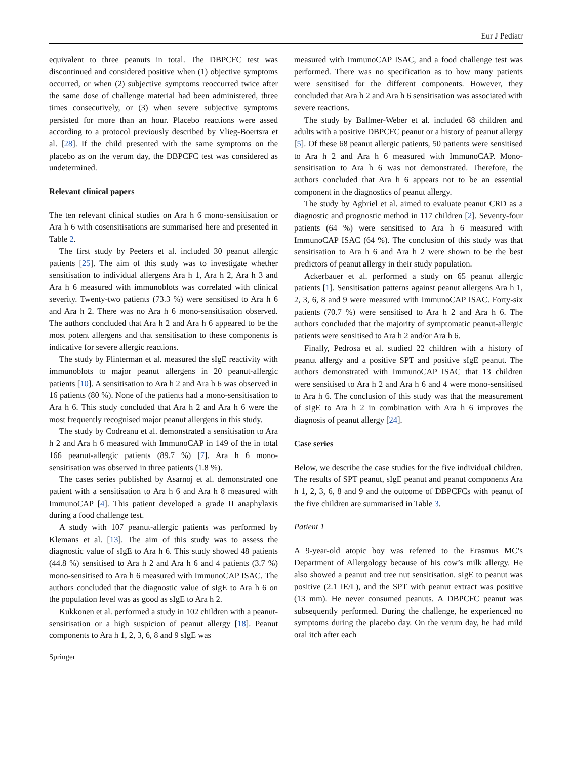Eur J Pediatr
equivalent to three peanuts in total. The DBPCFC test was discontinued and considered positive when (1) objective symptoms occurred, or when (2) subjective symptoms reoccurred twice after the same dose of challenge material had been administered, three times consecutively, or (3) when severe subjective symptoms persisted for more than an hour. Placebo reactions were assed according to a protocol previously described by Vlieg-Boertsra et al. [28]. If the child presented with the same symptoms on the placebo as on the verum day, the DBPCFC test was considered as undetermined.
Relevant clinical papers
The ten relevant clinical studies on Ara h 6 mono-sensitisation or Ara h 6 with cosensitisations are summarised here and presented in Table 2.
The first study by Peeters et al. included 30 peanut allergic patients [25]. The aim of this study was to investigate whether sensitisation to individual allergens Ara h 1, Ara h 2, Ara h 3 and Ara h 6 measured with immunoblots was correlated with clinical severity. Twenty-two patients (73.3 %) were sensitised to Ara h 6 and Ara h 2. There was no Ara h 6 mono-sensitisation observed. The authors concluded that Ara h 2 and Ara h 6 appeared to be the most potent allergens and that sensitisation to these components is indicative for severe allergic reactions.
The study by Flinterman et al. measured the sIgE reactivity with immunoblots to major peanut allergens in 20 peanut-allergic patients [10]. A sensitisation to Ara h 2 and Ara h 6 was observed in 16 patients (80 %). None of the patients had a mono-sensitisation to Ara h 6. This study concluded that Ara h 2 and Ara h 6 were the most frequently recognised major peanut allergens in this study.
The study by Codreanu et al. demonstrated a sensitisation to Ara h 2 and Ara h 6 measured with ImmunoCAP in 149 of the in total 166 peanut-allergic patients (89.7 %) [7]. Ara h 6 mono-sensitisation was observed in three patients (1.8 %).
The cases series published by Asarnoj et al. demonstrated one patient with a sensitisation to Ara h 6 and Ara h 8 measured with ImmunoCAP [4]. This patient developed a grade II anaphylaxis during a food challenge test.
A study with 107 peanut-allergic patients was performed by Klemans et al. [13]. The aim of this study was to assess the diagnostic value of sIgE to Ara h 6. This study showed 48 patients (44.8 %) sensitised to Ara h 2 and Ara h 6 and 4 patients (3.7 %) mono-sensitised to Ara h 6 measured with ImmunoCAP ISAC. The authors concluded that the diagnostic value of sIgE to Ara h 6 on the population level was as good as sIgE to Ara h 2.
Kukkonen et al. performed a study in 102 children with a peanut-sensitisation or a high suspicion of peanut allergy [18]. Peanut components to Ara h 1, 2, 3, 6, 8 and 9 sIgE was
measured with ImmunoCAP ISAC, and a food challenge test was performed. There was no specification as to how many patients were sensitised for the different components. However, they concluded that Ara h 2 and Ara h 6 sensitisation was associated with severe reactions.
The study by Ballmer-Weber et al. included 68 children and adults with a positive DBPCFC peanut or a history of peanut allergy [5]. Of these 68 peanut allergic patients, 50 patients were sensitised to Ara h 2 and Ara h 6 measured with ImmunoCAP. Mono-sensitisation to Ara h 6 was not demonstrated. Therefore, the authors concluded that Ara h 6 appears not to be an essential component in the diagnostics of peanut allergy.
The study by Agbriel et al. aimed to evaluate peanut CRD as a diagnostic and prognostic method in 117 children [2]. Seventy-four patients (64 %) were sensitised to Ara h 6 measured with ImmunoCAP ISAC (64 %). The conclusion of this study was that sensitisation to Ara h 6 and Ara h 2 were shown to be the best predictors of peanut allergy in their study population.
Ackerbauer et al. performed a study on 65 peanut allergic patients [1]. Sensitisation patterns against peanut allergens Ara h 1, 2, 3, 6, 8 and 9 were measured with ImmunoCAP ISAC. Forty-six patients (70.7 %) were sensitised to Ara h 2 and Ara h 6. The authors concluded that the majority of symptomatic peanut-allergic patients were sensitised to Ara h 2 and/or Ara h 6.
Finally, Pedrosa et al. studied 22 children with a history of peanut allergy and a positive SPT and positive sIgE peanut. The authors demonstrated with ImmunoCAP ISAC that 13 children were sensitised to Ara h 2 and Ara h 6 and 4 were mono-sensitised to Ara h 6. The conclusion of this study was that the measurement of sIgE to Ara h 2 in combination with Ara h 6 improves the diagnosis of peanut allergy [24].
Case series
Below, we describe the case studies for the five individual children. The results of SPT peanut, sIgE peanut and peanut components Ara h 1, 2, 3, 6, 8 and 9 and the outcome of DBPCFCs with peanut of the five children are summarised in Table 3.
Patient 1
A 9-year-old atopic boy was referred to the Erasmus MC’s Department of Allergology because of his cow’s milk allergy. He also showed a peanut and tree nut sensitisation. sIgE to peanut was positive (2.1 IE/L), and the SPT with peanut extract was positive (13 mm). He never consumed peanuts. A DBPCFC peanut was subsequently performed. During the challenge, he experienced no symptoms during the placebo day. On the verum day, he had mild oral itch after each
Springer